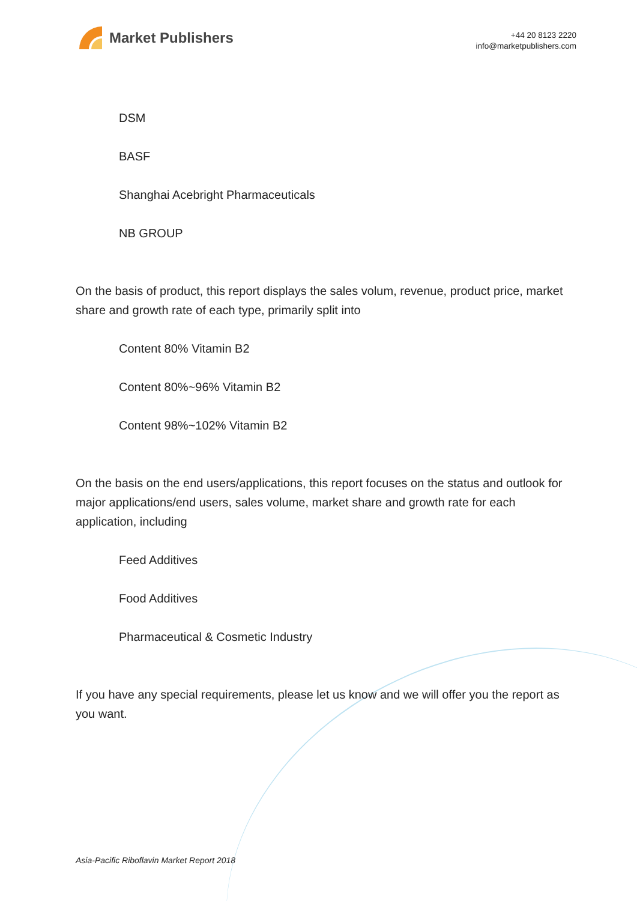Market Publishers
+44 20 8123 2220
info@marketpublishers.com
DSM
BASF
Shanghai Acebright Pharmaceuticals
NB GROUP
On the basis of product, this report displays the sales volum, revenue, product price, market share and growth rate of each type, primarily split into
Content 80% Vitamin B2
Content 80%~96% Vitamin B2
Content 98%~102% Vitamin B2
On the basis on the end users/applications, this report focuses on the status and outlook for major applications/end users, sales volume, market share and growth rate for each application, including
Feed Additives
Food Additives
Pharmaceutical & Cosmetic Industry
If you have any special requirements, please let us know and we will offer you the report as you want.
Asia-Pacific Riboflavin Market Report 2018